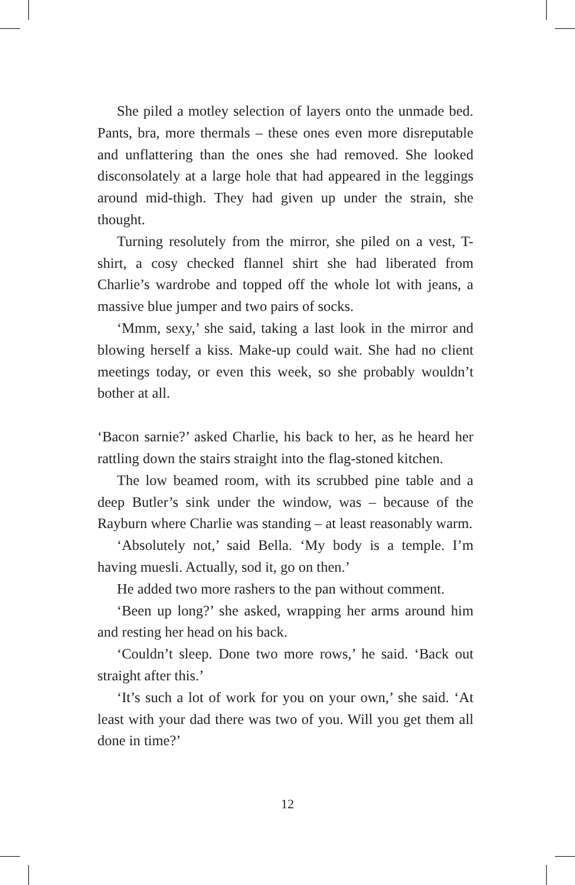She piled a motley selection of layers onto the unmade bed. Pants, bra, more thermals – these ones even more disreputable and unflattering than the ones she had removed. She looked disconsolately at a large hole that had appeared in the leggings around mid-thigh. They had given up under the strain, she thought.
Turning resolutely from the mirror, she piled on a vest, T-shirt, a cosy checked flannel shirt she had liberated from Charlie’s wardrobe and topped off the whole lot with jeans, a massive blue jumper and two pairs of socks.
‘Mmm, sexy,’ she said, taking a last look in the mirror and blowing herself a kiss. Make-up could wait. She had no client meetings today, or even this week, so she probably wouldn’t bother at all.
‘Bacon sarnie?’ asked Charlie, his back to her, as he heard her rattling down the stairs straight into the flag-stoned kitchen.
The low beamed room, with its scrubbed pine table and a deep Butler’s sink under the window, was – because of the Rayburn where Charlie was standing – at least reasonably warm.
‘Absolutely not,’ said Bella. ‘My body is a temple. I’m having muesli. Actually, sod it, go on then.’
He added two more rashers to the pan without comment.
‘Been up long?’ she asked, wrapping her arms around him and resting her head on his back.
‘Couldn’t sleep. Done two more rows,’ he said. ‘Back out straight after this.’
‘It’s such a lot of work for you on your own,’ she said. ‘At least with your dad there was two of you. Will you get them all done in time?’
12